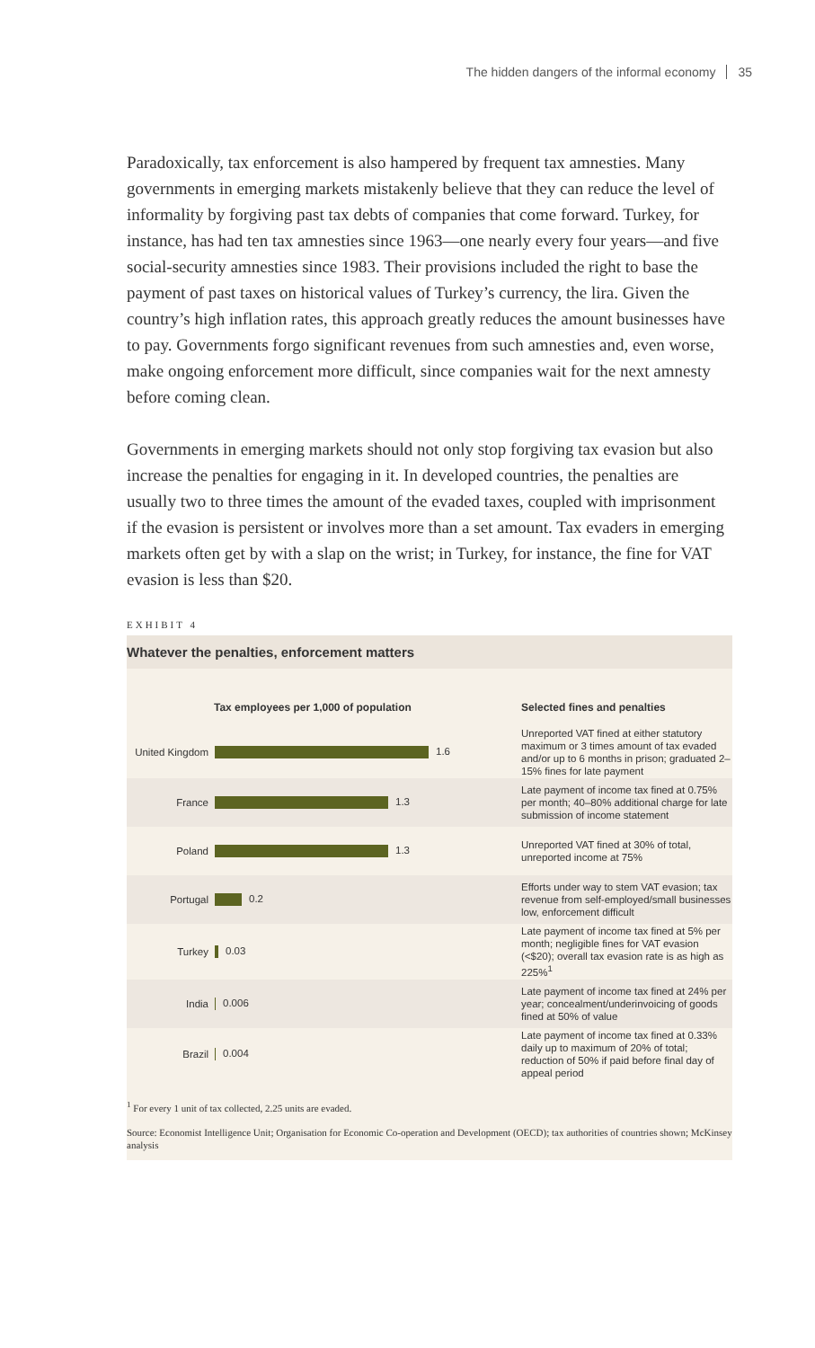The hidden dangers of the informal economy 35
Paradoxically, tax enforcement is also hampered by frequent tax amnesties. Many governments in emerging markets mistakenly believe that they can reduce the level of informality by forgiving past tax debts of companies that come forward. Turkey, for instance, has had ten tax amnesties since 1963—one nearly every four years—and five social-security amnesties since 1983. Their provisions included the right to base the payment of past taxes on historical values of Turkey’s currency, the lira. Given the country’s high inflation rates, this approach greatly reduces the amount businesses have to pay. Governments forgo significant revenues from such amnesties and, even worse, make ongoing enforcement more difficult, since companies wait for the next amnesty before coming clean.
Governments in emerging markets should not only stop forgiving tax evasion but also increase the penalties for engaging in it. In developed countries, the penalties are usually two to three times the amount of the evaded taxes, coupled with imprisonment if the evasion is persistent or involves more than a set amount. Tax evaders in emerging markets often get by with a slap on the wrist; in Turkey, for instance, the fine for VAT evasion is less than $20.
EXHIBIT 4
Whatever the penalties, enforcement matters
| | Tax employees per 1,000 of population | Selected fines and penalties |
| --- | --- | --- |
| United Kingdom | 1.6 | Unreported VAT fined at either statutory maximum or 3 times amount of tax evaded and/or up to 6 months in prison; graduated 2–15% fines for late payment |
| France | 1.3 | Late payment of income tax fined at 0.75% per month; 40–80% additional charge for late submission of income statement |
| Poland | 1.3 | Unreported VAT fined at 30% of total, unreported income at 75% |
| Portugal | 0.2 | Efforts under way to stem VAT evasion; tax revenue from self-employed/small businesses low, enforcement difficult |
| Turkey | 0.03 | Late payment of income tax fined at 5% per month; negligible fines for VAT evasion (<$20); overall tax evasion rate is as high as 225%<sup>1</sup> |
| India | 0.006 | Late payment of income tax fined at 24% per year; concealment/underinvoicing of goods fined at 50% of value |
| Brazil | 0.004 | Late payment of income tax fined at 0.33% daily up to maximum of 20% of total; reduction of 50% if paid before final day of appeal period |
<sup>1</sup> For every 1 unit of tax collected, 2.25 units are evaded.
Source: Economist Intelligence Unit; Organisation for Economic Co-operation and Development (OECD); tax authorities of countries shown; McKinsey analysis